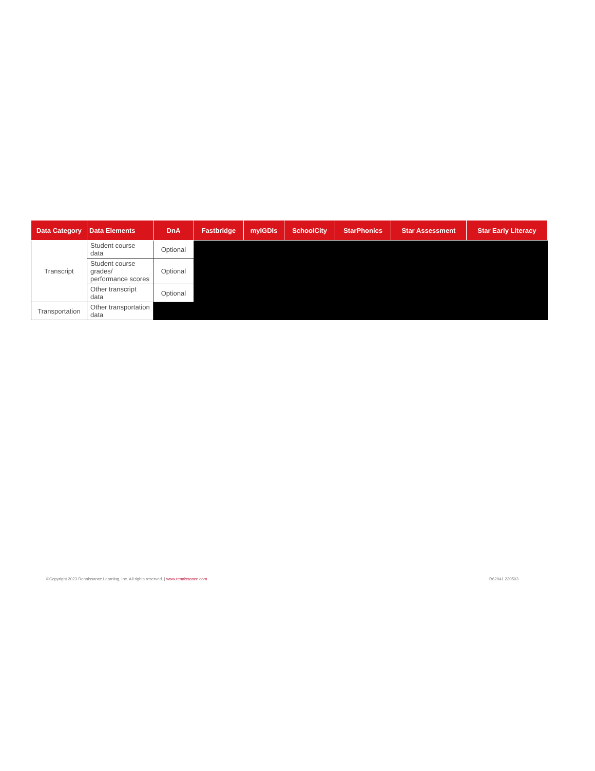| Data Category | Data Elements | DnA | Fastbridge | myIGDIs | SchoolCity | StarPhonics | Star Assessment | Star Early Literacy |
| --- | --- | --- | --- | --- | --- | --- | --- | --- |
| Transcript | Student course data | Optional | | | | | | |
| | Student course grades/ performance scores | Optional | | | | | | |
| | Other transcript data | Optional | | | | | | |
| Transportation | Other transportation data | | | | | | | |
©Copyright 2023 Renaissance Learning, Inc. All rights reserved. | www.renaissance.com R62941 230503